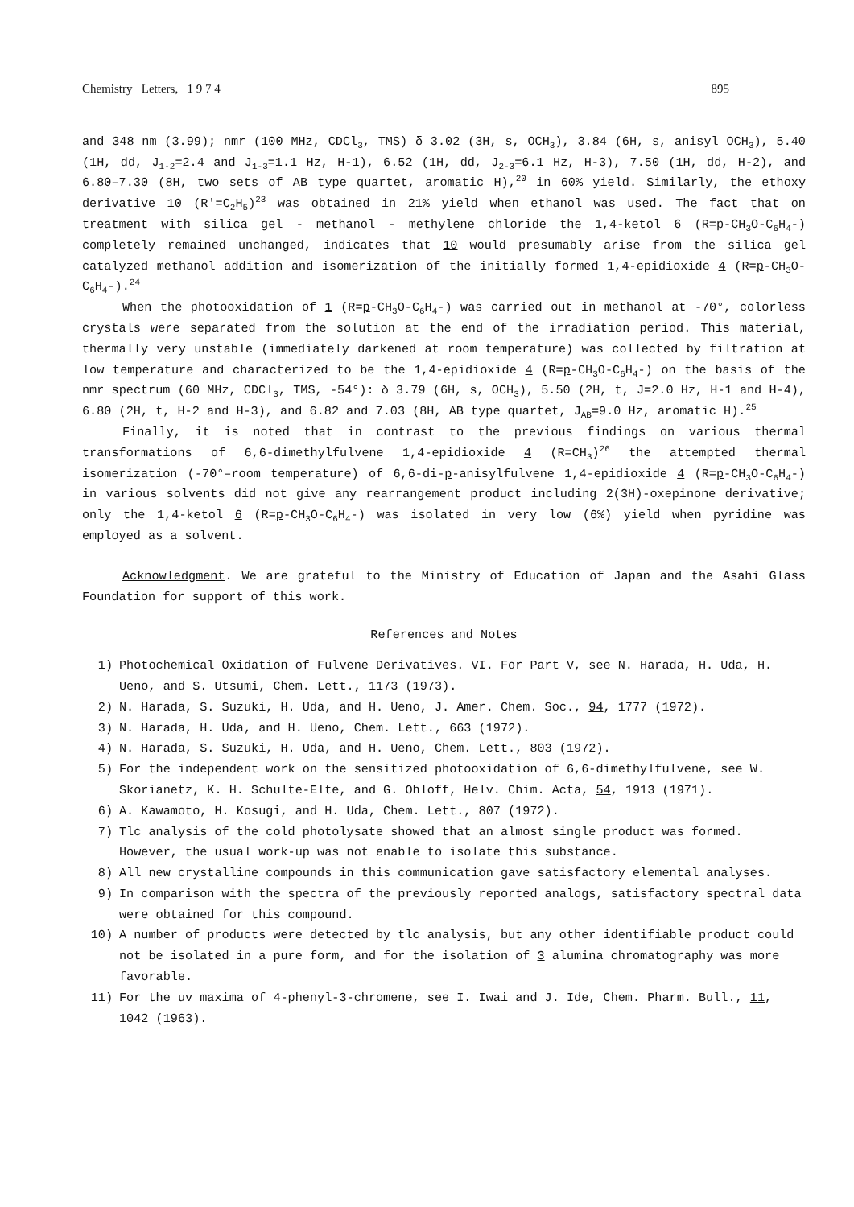Chemistry Letters, 1 9 7 4 895
and 348 nm (3.99); nmr (100 MHz, CDCl<sub>3</sub>, TMS) δ 3.02 (3H, s, OCH<sub>3</sub>), 3.84 (6H, s, anisyl OCH<sub>3</sub>), 5.40 (1H, dd, J<sub>1-2</sub>=2.4 and J<sub>1-3</sub>=1.1 Hz, H-1), 6.52 (1H, dd, J<sub>2-3</sub>=6.1 Hz, H-3), 7.50 (1H, dd, H-2), and 6.80–7.30 (8H, two sets of AB type quartet, aromatic H),<sup>20</sup> in 60% yield. Similarly, the ethoxy derivative 10 (R'=C<sub>2</sub>H<sub>5</sub>)<sup>23</sup> was obtained in 21% yield when ethanol was used. The fact that on treatment with silica gel - methanol - methylene chloride the 1,4-ketol 6 (R=p-CH<sub>3</sub>O-C<sub>6</sub>H<sub>4</sub>-) completely remained unchanged, indicates that 10 would presumably arise from the silica gel catalyzed methanol addition and isomerization of the initially formed 1,4-epidioxide 4 (R=p-CH<sub>3</sub>O-C<sub>6</sub>H<sub>4</sub>-).<sup>24</sup>
When the photooxidation of 1 (R=p-CH<sub>3</sub>O-C<sub>6</sub>H<sub>4</sub>-) was carried out in methanol at -70°, colorless crystals were separated from the solution at the end of the irradiation period. This material, thermally very unstable (immediately darkened at room temperature) was collected by filtration at low temperature and characterized to be the 1,4-epidioxide 4 (R=p-CH<sub>3</sub>O-C<sub>6</sub>H<sub>4</sub>-) on the basis of the nmr spectrum (60 MHz, CDCl<sub>3</sub>, TMS, -54°): δ 3.79 (6H, s, OCH<sub>3</sub>), 5.50 (2H, t, J=2.0 Hz, H-1 and H-4), 6.80 (2H, t, H-2 and H-3), and 6.82 and 7.03 (8H, AB type quartet, J<sub>AB</sub>=9.0 Hz, aromatic H).<sup>25</sup>
Finally, it is noted that in contrast to the previous findings on various thermal transformations of 6,6-dimethylfulvene 1,4-epidioxide 4 (R=CH<sub>3</sub>)<sup>26</sup> the attempted thermal isomerization (-70°–room temperature) of 6,6-di-p-anisylfulvene 1,4-epidioxide 4 (R=p-CH<sub>3</sub>O-C<sub>6</sub>H<sub>4</sub>-) in various solvents did not give any rearrangement product including 2(3H)-oxepinone derivative; only the 1,4-ketol 6 (R=p-CH<sub>3</sub>O-C<sub>6</sub>H<sub>4</sub>-) was isolated in very low (6%) yield when pyridine was employed as a solvent.
Acknowledgment. We are grateful to the Ministry of Education of Japan and the Asahi Glass Foundation for support of this work.
References and Notes
1) Photochemical Oxidation of Fulvene Derivatives. VI. For Part V, see N. Harada, H. Uda, H. Ueno, and S. Utsumi, Chem. Lett., 1173 (1973).
2) N. Harada, S. Suzuki, H. Uda, and H. Ueno, J. Amer. Chem. Soc., 94, 1777 (1972).
3) N. Harada, H. Uda, and H. Ueno, Chem. Lett., 663 (1972).
4) N. Harada, S. Suzuki, H. Uda, and H. Ueno, Chem. Lett., 803 (1972).
5) For the independent work on the sensitized photooxidation of 6,6-dimethylfulvene, see W. Skorianetz, K. H. Schulte-Elte, and G. Ohloff, Helv. Chim. Acta, 54, 1913 (1971).
6) A. Kawamoto, H. Kosugi, and H. Uda, Chem. Lett., 807 (1972).
7) Tlc analysis of the cold photolysate showed that an almost single product was formed. However, the usual work-up was not enable to isolate this substance.
8) All new crystalline compounds in this communication gave satisfactory elemental analyses.
9) In comparison with the spectra of the previously reported analogs, satisfactory spectral data were obtained for this compound.
10) A number of products were detected by tlc analysis, but any other identifiable product could not be isolated in a pure form, and for the isolation of 3 alumina chromatography was more favorable.
11) For the uv maxima of 4-phenyl-3-chromene, see I. Iwai and J. Ide, Chem. Pharm. Bull., 11, 1042 (1963).